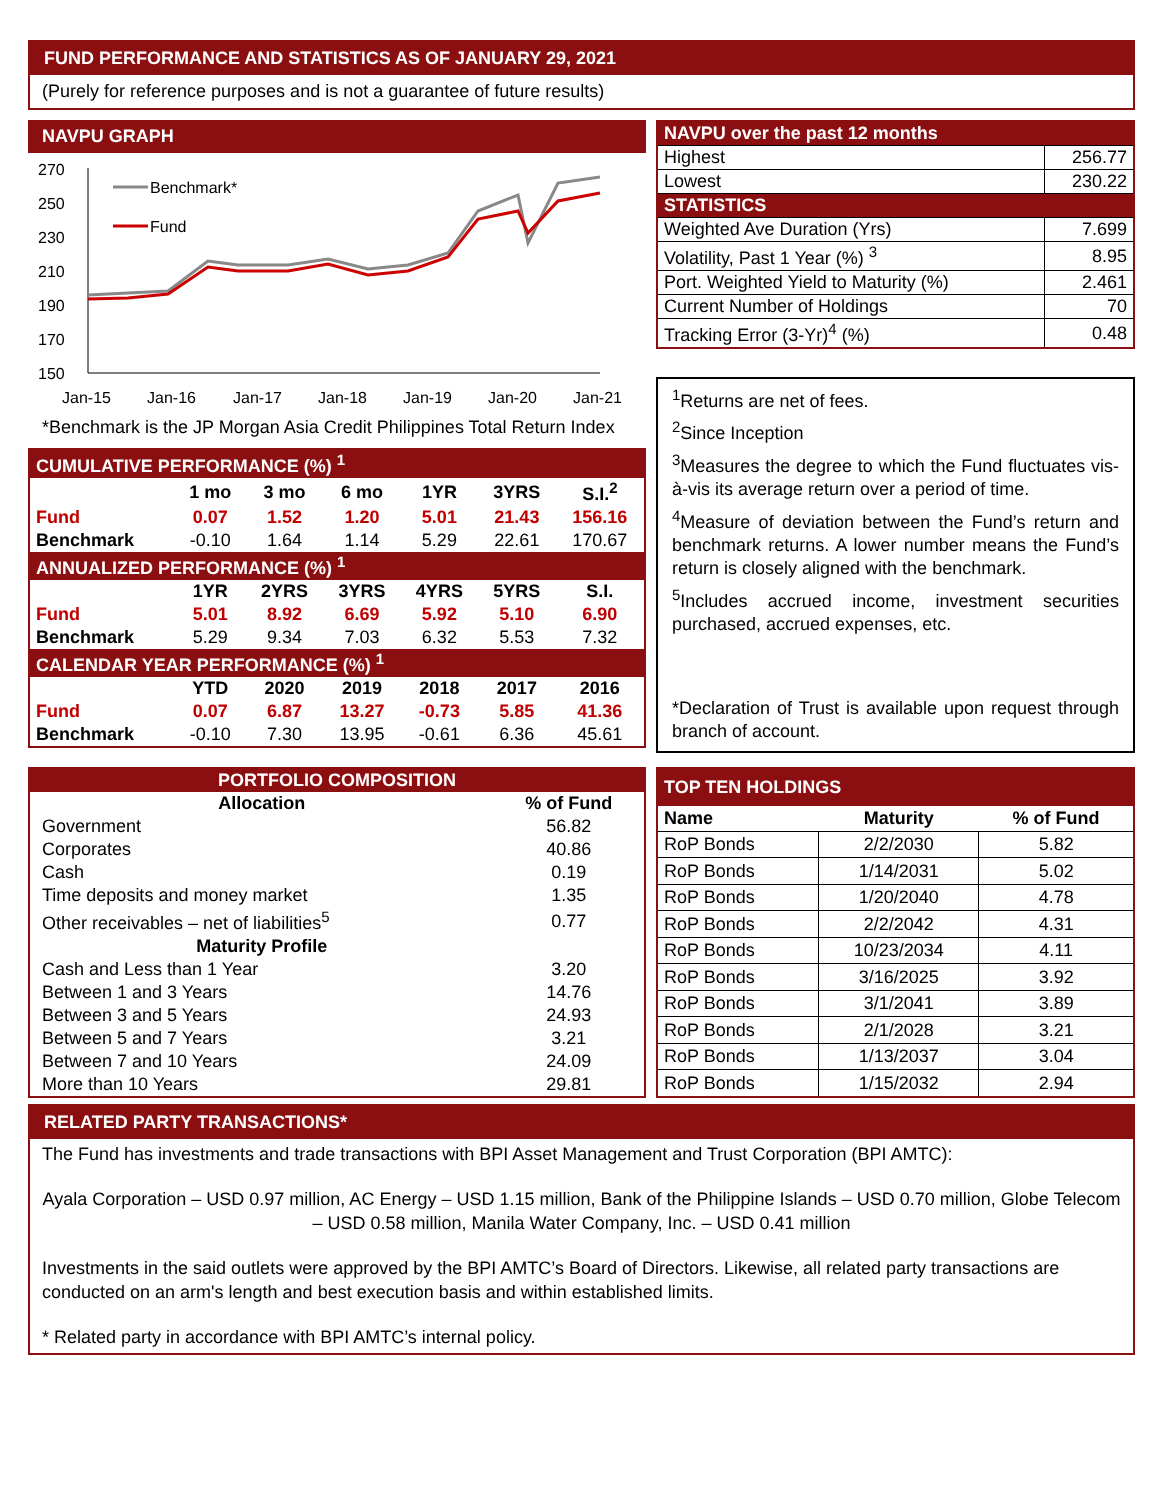FUND PERFORMANCE AND STATISTICS AS OF JANUARY 29, 2021
(Purely for reference purposes and is not a guarantee of future results)
NAVPU GRAPH
270
250
230
210
190
170
150
Jan-15
Jan-16
Jan-17
Jan-18
Jan-19
Jan-20
Jan-21
Benchmark*
Fund
*Benchmark is the JP Morgan Asia Credit Philippines Total Return Index
| CUMULATIVE PERFORMANCE (%) <sup>1</sup> | | | | | | |
| --- | --- | --- | --- | --- | --- | --- |
| | 1 mo | 3 mo | 6 mo | 1YR | 3YRS | S.I.<sup>2</sup> |
| Fund | 0.07 | 1.52 | 1.20 | 5.01 | 21.43 | 156.16 |
| Benchmark | -0.10 | 1.64 | 1.14 | 5.29 | 22.61 | 170.67 |
| ANNUALIZED PERFORMANCE (%) <sup>1</sup> | | | | | | |
| | 1YR | 2YRS | 3YRS | 4YRS | 5YRS | S.I. |
| Fund | 5.01 | 8.92 | 6.69 | 5.92 | 5.10 | 6.90 |
| Benchmark | 5.29 | 9.34 | 7.03 | 6.32 | 5.53 | 7.32 |
| CALENDAR YEAR PERFORMANCE (%) <sup>1</sup> | | | | | | |
| | YTD | 2020 | 2019 | 2018 | 2017 | 2016 |
| Fund | 0.07 | 6.87 | 13.27 | -0.73 | 5.85 | 41.36 |
| Benchmark | -0.10 | 7.30 | 13.95 | -0.61 | 6.36 | 45.61 |
| NAVPU over the past 12 months | |
| --- | --- |
| Highest | 256.77 |
| Lowest | 230.22 |
| STATISTICS | |
| Weighted Ave Duration (Yrs) | 7.699 |
| Volatility, Past 1 Year (%) <sup>3</sup> | 8.95 |
| Port. Weighted Yield to Maturity (%) | 2.461 |
| Current Number of Holdings | 70 |
| Tracking Error (3-Yr)<sup>4</sup> (%) | 0.48 |
<sup>1</sup> Returns are net of fees.
<sup>2</sup> Since Inception
<sup>3</sup> Measures the degree to which the Fund fluctuates vis-à-vis its average return over a period of time.
<sup>4</sup> Measure of deviation between the Fund’s return and benchmark returns. A lower number means the Fund’s return is closely aligned with the benchmark.
<sup>5</sup> Includes accrued income, investment securities purchased, accrued expenses, etc.
*Declaration of Trust is available upon request through branch of account.
| PORTFOLIO COMPOSITION | |
| --- | --- |
| Allocation | % of Fund |
| Government | 56.82 |
| Corporates | 40.86 |
| Cash | 0.19 |
| Time deposits and money market | 1.35 |
| Other receivables – net of liabilities<sup>5</sup> | 0.77 |
| Maturity Profile | |
| Cash and Less than 1 Year | 3.20 |
| Between 1 and 3 Years | 14.76 |
| Between 3 and 5 Years | 24.93 |
| Between 5 and 7 Years | 3.21 |
| Between 7 and 10 Years | 24.09 |
| More than 10 Years | 29.81 |
| TOP TEN HOLDINGS | | |
| --- | --- | --- |
| Name | Maturity | % of Fund |
| RoP Bonds | 2/2/2030 | 5.82 |
| RoP Bonds | 1/14/2031 | 5.02 |
| RoP Bonds | 1/20/2040 | 4.78 |
| RoP Bonds | 2/2/2042 | 4.31 |
| RoP Bonds | 10/23/2034 | 4.11 |
| RoP Bonds | 3/16/2025 | 3.92 |
| RoP Bonds | 3/1/2041 | 3.89 |
| RoP Bonds | 2/1/2028 | 3.21 |
| RoP Bonds | 1/13/2037 | 3.04 |
| RoP Bonds | 1/15/2032 | 2.94 |
RELATED PARTY TRANSACTIONS*
The Fund has investments and trade transactions with BPI Asset Management and Trust Corporation (BPI AMTC):
Ayala Corporation – USD 0.97 million, AC Energy – USD 1.15 million, Bank of the Philippine Islands – USD 0.70 million, Globe Telecom – USD 0.58 million, Manila Water Company, Inc. – USD 0.41 million
Investments in the said outlets were approved by the BPI AMTC’s Board of Directors. Likewise, all related party transactions are conducted on an arm's length and best execution basis and within established limits.
* Related party in accordance with BPI AMTC’s internal policy.